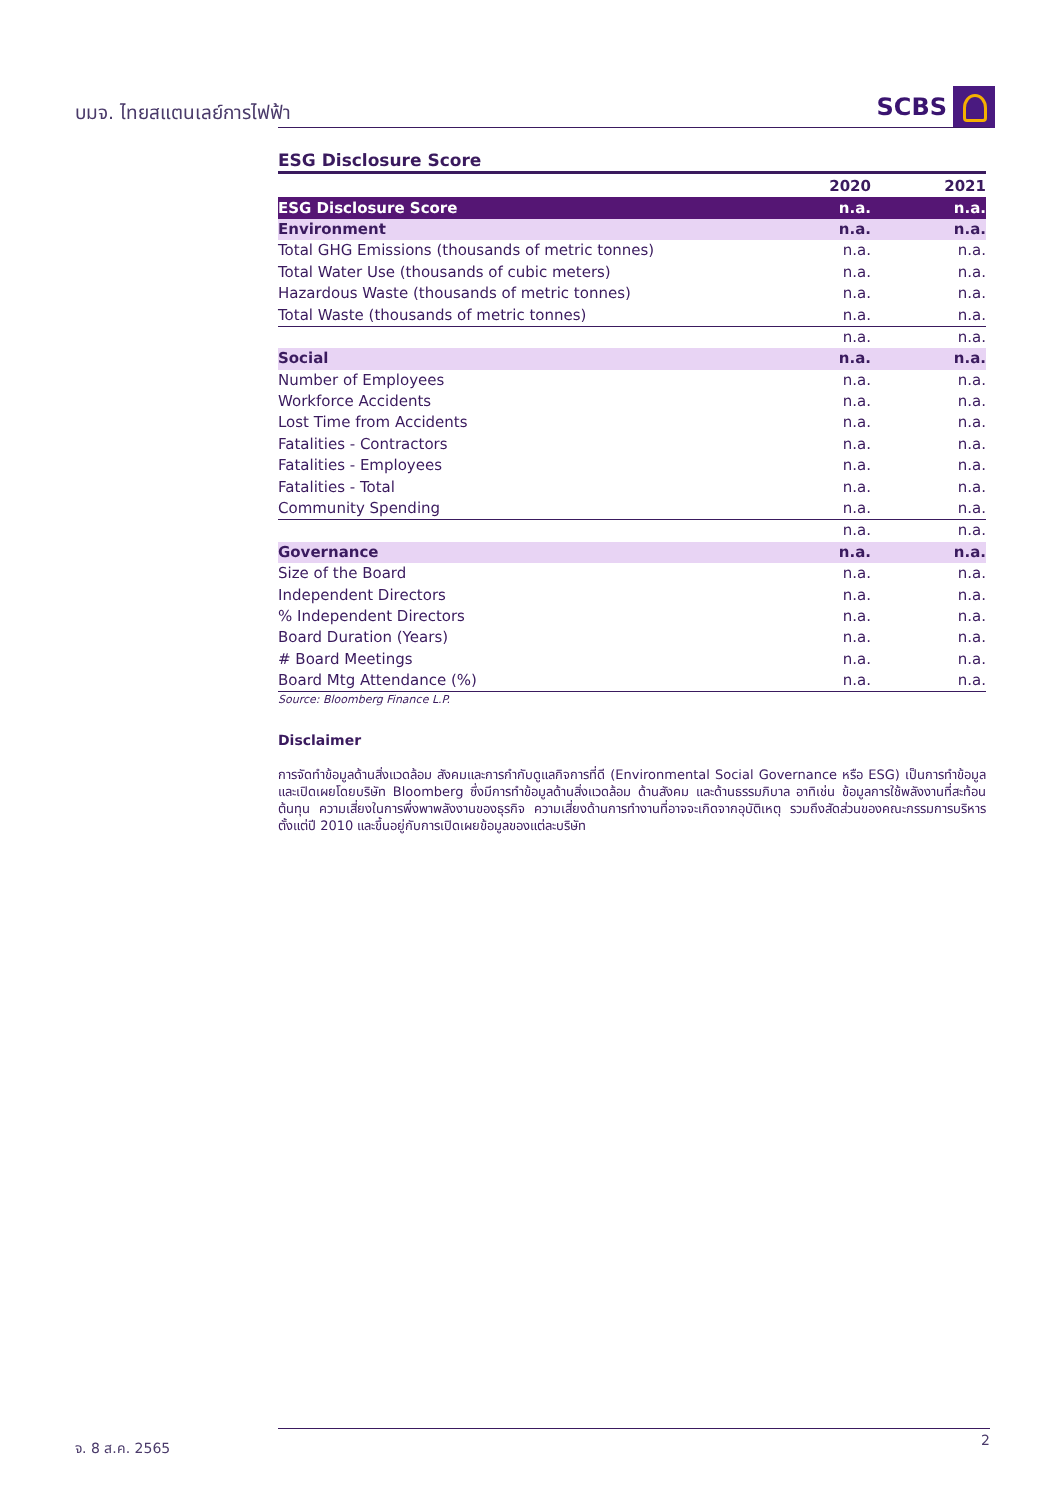บมจ. ไทยสแตนเลย์การไฟฟ้า SCBS
ESG Disclosure Score
| | 2020 | 2021 |
| --- | --- | --- |
| ESG Disclosure Score | n.a. | n.a. |
| Environment | n.a. | n.a. |
| Total GHG Emissions (thousands of metric tonnes) | n.a. | n.a. |
| Total Water Use (thousands of cubic meters) | n.a. | n.a. |
| Hazardous Waste (thousands of metric tonnes) | n.a. | n.a. |
| Total Waste (thousands of metric tonnes) | n.a. | n.a. |
| | n.a. | n.a. |
| Social | n.a. | n.a. |
| Number of Employees | n.a. | n.a. |
| Workforce Accidents | n.a. | n.a. |
| Lost Time from Accidents | n.a. | n.a. |
| Fatalities - Contractors | n.a. | n.a. |
| Fatalities - Employees | n.a. | n.a. |
| Fatalities - Total | n.a. | n.a. |
| Community Spending | n.a. | n.a. |
| | n.a. | n.a. |
| Governance | n.a. | n.a. |
| Size of the Board | n.a. | n.a. |
| Independent Directors | n.a. | n.a. |
| % Independent Directors | n.a. | n.a. |
| Board Duration (Years) | n.a. | n.a. |
| # Board Meetings | n.a. | n.a. |
| Board Mtg Attendance (%) | n.a. | n.a. |
Source: Bloomberg Finance L.P.
Disclaimer
การจัดทำข้อมูลด้านสิ่งแวดล้อม สังคมและการกำกับดูแลกิจการที่ดี (Environmental Social Governance หรือ ESG) เป็นการทำข้อมูลและเปิดเผยโดยบริษัท Bloomberg ซึ่งมีการทำข้อมูลด้านสิ่งแวดล้อม ด้านสังคม และด้านธรรมภิบาล อาทิเช่น ข้อมูลการใช้พลังงานที่สะท้อนต้นทุน ความเสี่ยงในการพึ่งพาพลังงานของธุรกิจ ความเสี่ยงด้านการทำงานที่อาจจะเกิดจากอุบัติเหตุ รวมถึงสัดส่วนของคณะกรรมการบริหาร ตั้งแต่ปี 2010 และขึ้นอยู่กับการเปิดเผยข้อมูลของแต่ละบริษัท
จ. 8 ส.ค. 2565 2